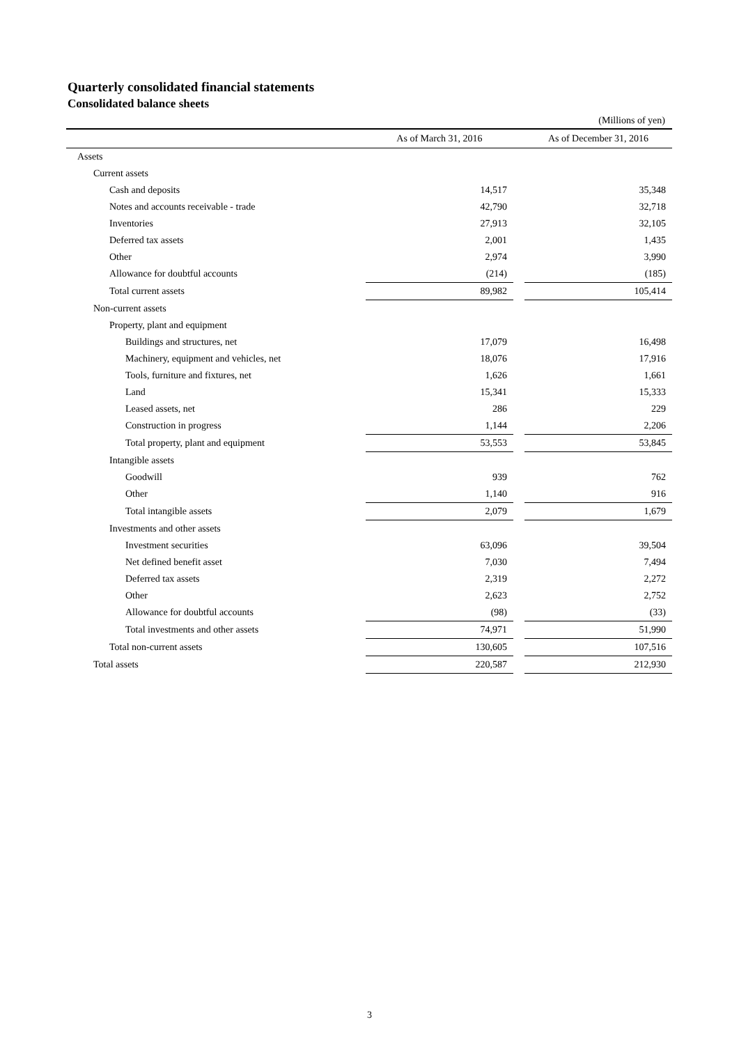Quarterly consolidated financial statements
Consolidated balance sheets
(Millions of yen)
| | As of March 31, 2016 | | As of December 31, 2016 |
| --- | --- | --- | --- |
| Assets | | | |
| Current assets | | | |
| Cash and deposits | 14,517 | | 35,348 |
| Notes and accounts receivable - trade | 42,790 | | 32,718 |
| Inventories | 27,913 | | 32,105 |
| Deferred tax assets | 2,001 | | 1,435 |
| Other | 2,974 | | 3,990 |
| Allowance for doubtful accounts | (214) | | (185) |
| Total current assets | 89,982 | | 105,414 |
| Non-current assets | | | |
| Property, plant and equipment | | | |
| Buildings and structures, net | 17,079 | | 16,498 |
| Machinery, equipment and vehicles, net | 18,076 | | 17,916 |
| Tools, furniture and fixtures, net | 1,626 | | 1,661 |
| Land | 15,341 | | 15,333 |
| Leased assets, net | 286 | | 229 |
| Construction in progress | 1,144 | | 2,206 |
| Total property, plant and equipment | 53,553 | | 53,845 |
| Intangible assets | | | |
| Goodwill | 939 | | 762 |
| Other | 1,140 | | 916 |
| Total intangible assets | 2,079 | | 1,679 |
| Investments and other assets | | | |
| Investment securities | 63,096 | | 39,504 |
| Net defined benefit asset | 7,030 | | 7,494 |
| Deferred tax assets | 2,319 | | 2,272 |
| Other | 2,623 | | 2,752 |
| Allowance for doubtful accounts | (98) | | (33) |
| Total investments and other assets | 74,971 | | 51,990 |
| Total non-current assets | 130,605 | | 107,516 |
| Total assets | 220,587 | | 212,930 |
3